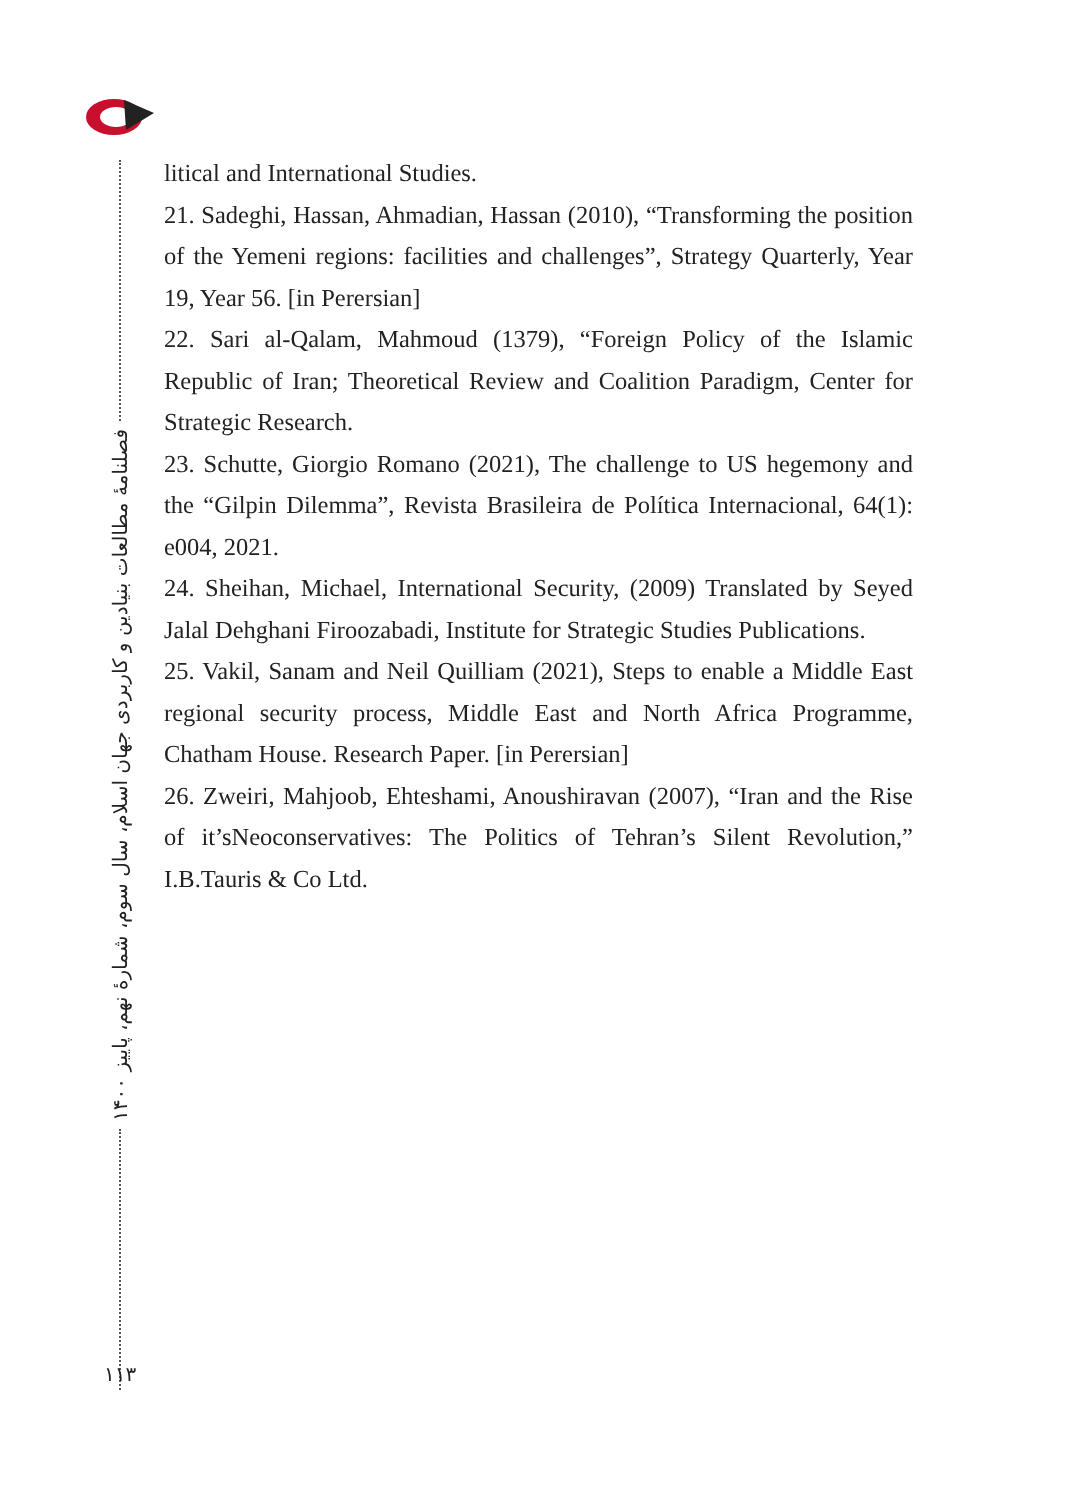فصلنامهٔ مطالعات بنیادین و کاربردی جهان اسلام، سال سوم، شمارهٔ نهم، پاییز ۱۴۰۰
۱۱۳
litical and International Studies.
21. Sadeghi, Hassan, Ahmadian, Hassan (2010), “Transforming the position of the Yemeni regions: facilities and challenges”, Strategy Quarterly, Year 19, Year 56. [in Perersian]
22. Sari al-Qalam, Mahmoud (1379), “Foreign Policy of the Islamic Republic of Iran; Theoretical Review and Coalition Paradigm, Center for Strategic Research.
23. Schutte, Giorgio Romano (2021), The challenge to US hegemony and the “Gilpin Dilemma”, Revista Brasileira de Política Internacional, 64(1): e004, 2021.
24. Sheihan, Michael, International Security, (2009) Translated by Seyed Jalal Dehghani Firoozabadi, Institute for Strategic Studies Publications.
25. Vakil, Sanam and Neil Quilliam (2021), Steps to enable a Middle East regional security process, Middle East and North Africa Programme, Chatham House. Research Paper. [in Perersian]
26. Zweiri, Mahjoob, Ehteshami, Anoushiravan (2007), “Iran and the Rise of it’sNeoconservatives: The Politics of Tehran’s Silent Revolution,” I.B.Tauris & Co Ltd.